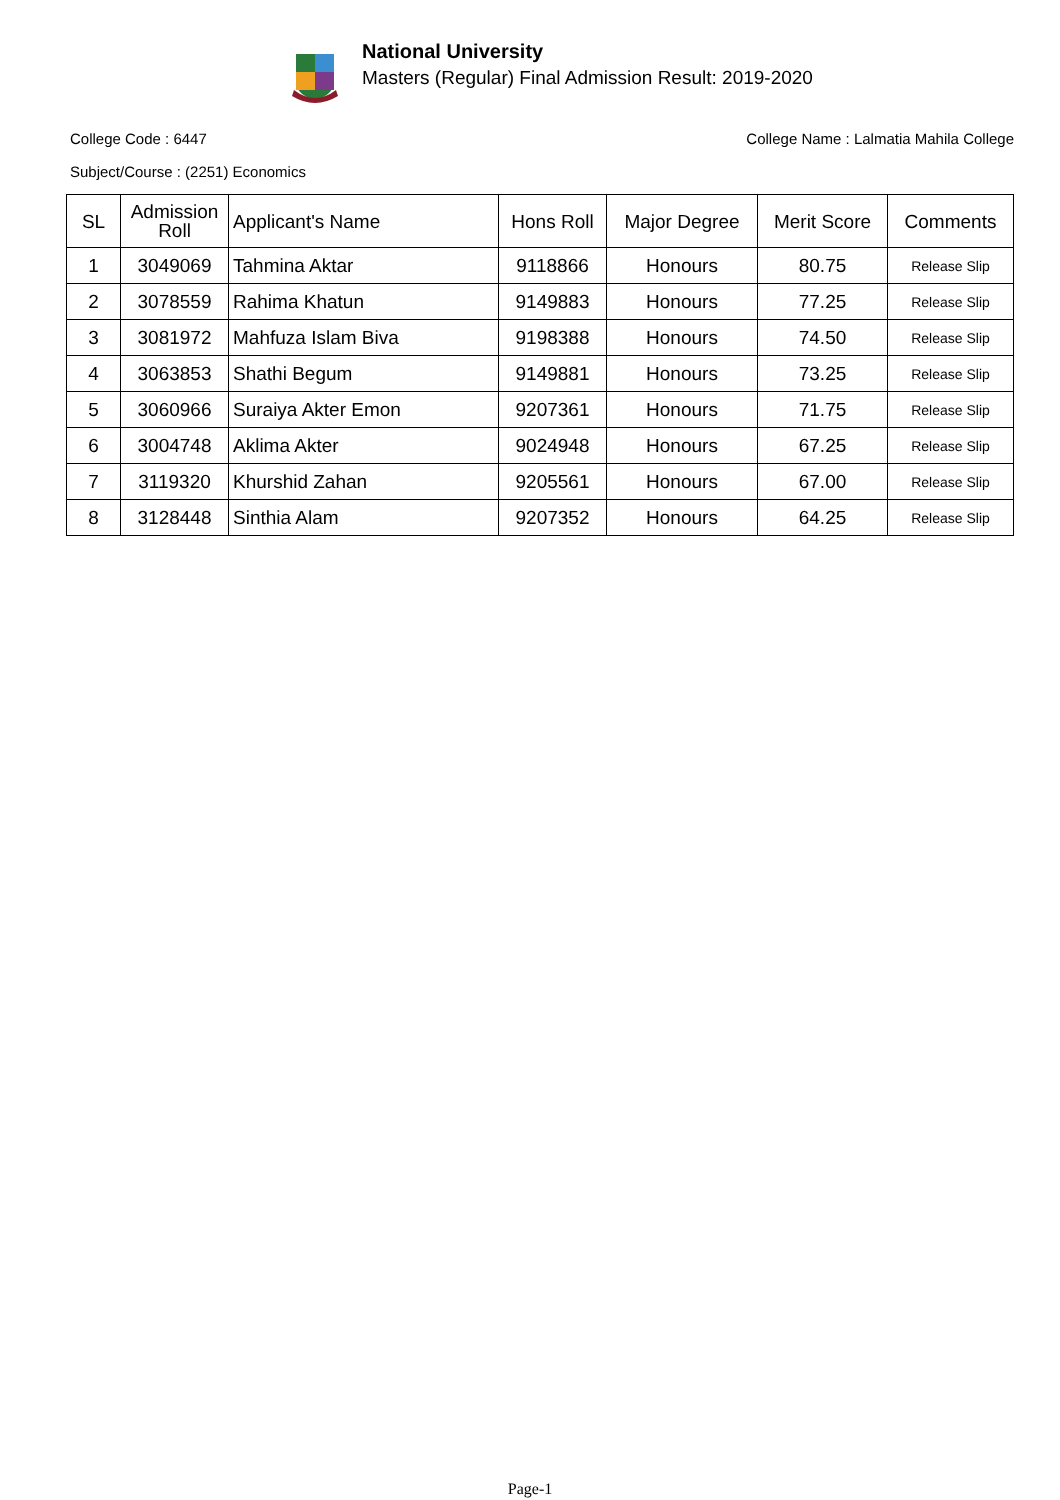National University
Masters (Regular) Final Admission Result: 2019-2020
College Code : 6447 College Name : Lalmatia Mahila College
Subject/Course : (2251) Economics
| SL | Admission Roll | Applicant's Name | Hons Roll | Major Degree | Merit Score | Comments |
| --- | --- | --- | --- | --- | --- | --- |
| 1 | 3049069 | Tahmina Aktar | 9118866 | Honours | 80.75 | Release Slip |
| 2 | 3078559 | Rahima Khatun | 9149883 | Honours | 77.25 | Release Slip |
| 3 | 3081972 | Mahfuza Islam Biva | 9198388 | Honours | 74.50 | Release Slip |
| 4 | 3063853 | Shathi Begum | 9149881 | Honours | 73.25 | Release Slip |
| 5 | 3060966 | Suraiya Akter Emon | 9207361 | Honours | 71.75 | Release Slip |
| 6 | 3004748 | Aklima Akter | 9024948 | Honours | 67.25 | Release Slip |
| 7 | 3119320 | Khurshid Zahan | 9205561 | Honours | 67.00 | Release Slip |
| 8 | 3128448 | Sinthia Alam | 9207352 | Honours | 64.25 | Release Slip |
Page-1